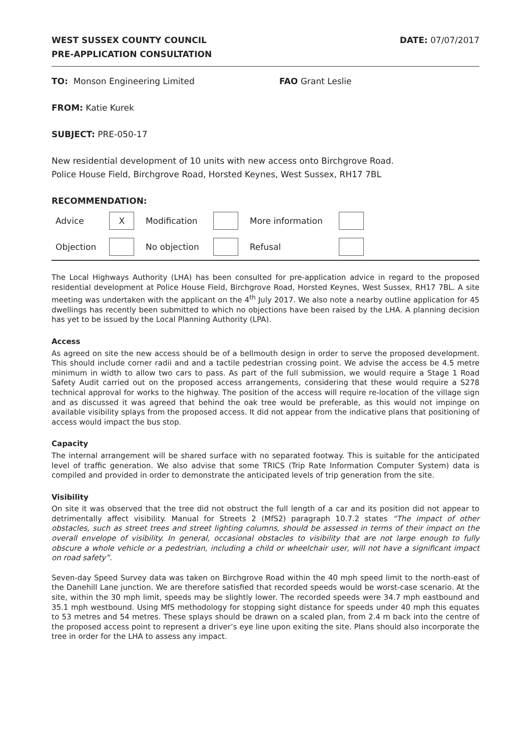WEST SUSSEX COUNTY COUNCIL
PRE-APPLICATION CONSULTATION
DATE: 07/07/2017
TO: Monson Engineering Limited FAO Grant Leslie
FROM: Katie Kurek
SUBJECT: PRE-050-17
New residential development of 10 units with new access onto Birchgrove Road.
Police House Field, Birchgrove Road, Horsted Keynes, West Sussex, RH17 7BL
RECOMMENDATION:
| Advice | X | Modification | | More information | | |
| Objection | | No objection | | Refusal | | |
The Local Highways Authority (LHA) has been consulted for pre-application advice in regard to the proposed residential development at Police House Field, Birchgrove Road, Horsted Keynes, West Sussex, RH17 7BL. A site meeting was undertaken with the applicant on the 4<sup>th</sup> July 2017. We also note a nearby outline application for 45 dwellings has recently been submitted to which no objections have been raised by the LHA. A planning decision has yet to be issued by the Local Planning Authority (LPA).
Access
As agreed on site the new access should be of a bellmouth design in order to serve the proposed development. This should include corner radii and and a tactile pedestrian crossing point. We advise the access be 4.5 metre minimum in width to allow two cars to pass. As part of the full submission, we would require a Stage 1 Road Safety Audit carried out on the proposed access arrangements, considering that these would require a S278 technical approval for works to the highway. The position of the access will require re-location of the village sign and as discussed it was agreed that behind the oak tree would be preferable, as this would not impinge on available visibility splays from the proposed access. It did not appear from the indicative plans that positioning of access would impact the bus stop.
Capacity
The internal arrangement will be shared surface with no separated footway. This is suitable for the anticipated level of traffic generation. We also advise that some TRICS (Trip Rate Information Computer System) data is compiled and provided in order to demonstrate the anticipated levels of trip generation from the site.
Visibility
On site it was observed that the tree did not obstruct the full length of a car and its position did not appear to detrimentally affect visibility. Manual for Streets 2 (MfS2) paragraph 10.7.2 states “The impact of other obstacles, such as street trees and street lighting columns, should be assessed in terms of their impact on the overall envelope of visibility. In general, occasional obstacles to visibility that are not large enough to fully obscure a whole vehicle or a pedestrian, including a child or wheelchair user, will not have a significant impact on road safety”.
Seven-day Speed Survey data was taken on Birchgrove Road within the 40 mph speed limit to the north-east of the Danehill Lane junction. We are therefore satisfied that recorded speeds would be worst-case scenario. At the site, within the 30 mph limit, speeds may be slightly lower. The recorded speeds were 34.7 mph eastbound and 35.1 mph westbound. Using MfS methodology for stopping sight distance for speeds under 40 mph this equates to 53 metres and 54 metres. These splays should be drawn on a scaled plan, from 2.4 m back into the centre of the proposed access point to represent a driver’s eye line upon exiting the site. Plans should also incorporate the tree in order for the LHA to assess any impact.